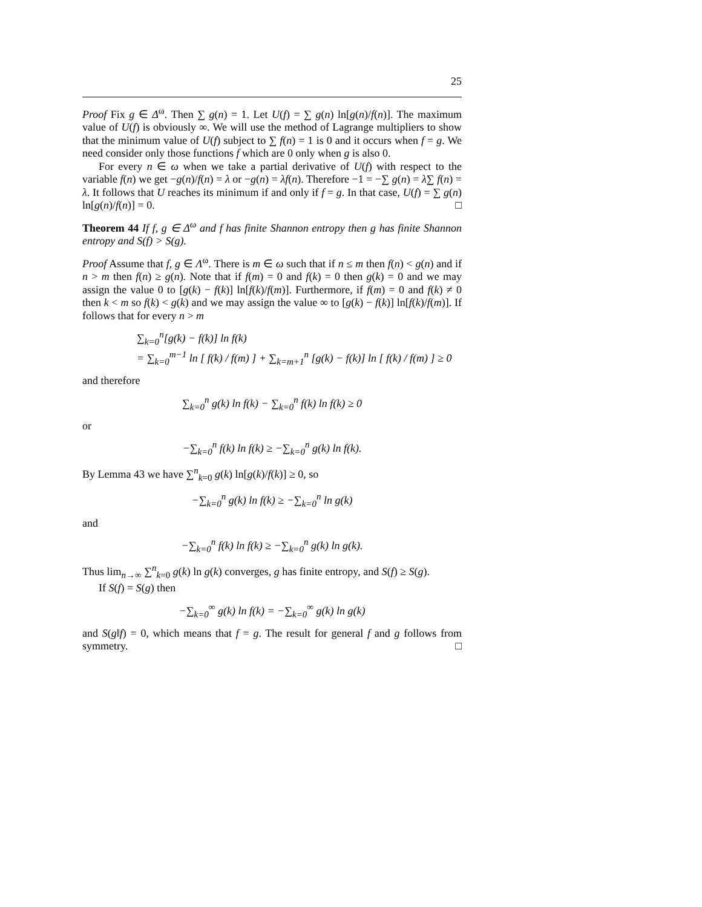25
Proof Fix g ∈ Δ<sup>ω</sup>. Then ∑ g(n) = 1. Let U(f) = ∑ g(n) ln[g(n)/f(n)]. The maximum value of U(f) is obviously ∞. We will use the method of Lagrange multipliers to show that the minimum value of U(f) subject to ∑ f(n) = 1 is 0 and it occurs when f = g. We need consider only those functions f which are 0 only when g is also 0.
For every n ∈ ω when we take a partial derivative of U(f) with respect to the variable f(n) we get −g(n)/f(n) = λ or −g(n) = λf(n). Therefore −1 = −∑ g(n) = λ∑ f(n) = λ. It follows that U reaches its minimum if and only if f = g. In that case, U(f) = ∑ g(n) ln[g(n)/f(n)] = 0. □
Theorem 44 If f, g ∈ Δ<sup>ω</sup> and f has finite Shannon entropy then g has finite Shannon entropy and S(f) > S(g).
Proof Assume that f, g ∈ Λ<sup>ω</sup>. There is m ∈ ω such that if n ≤ m then f(n) < g(n) and if n > m then f(n) ≥ g(n). Note that if f(m) = 0 and f(k) = 0 then g(k) = 0 and we may assign the value 0 to [g(k) − f(k)] ln[f(k)/f(m)]. Furthermore, if f(m) = 0 and f(k) ≠ 0 then k < m so f(k) < g(k) and we may assign the value ∞ to [g(k) − f(k)] ln[f(k)/f(m)]. If follows that for every n > m
∑<sub>k=0</sub><sup>n</sup>[g(k) − f(k)] ln f(k)
= ∑<sub>k=0</sub><sup>m−1</sup> ln [ f(k) / f(m) ] + ∑<sub>k=m+1</sub><sup>n</sup> [g(k) − f(k)] ln [ f(k) / f(m) ] ≥ 0
and therefore
∑<sub>k=0</sub><sup>n</sup> g(k) ln f(k) − ∑<sub>k=0</sub><sup>n</sup> f(k) ln f(k) ≥ 0
or
−∑<sub>k=0</sub><sup>n</sup> f(k) ln f(k) ≥ −∑<sub>k=0</sub><sup>n</sup> g(k) ln f(k).
By Lemma 43 we have ∑<sup>n</sup><sub>k=0</sub> g(k) ln[g(k)/f(k)] ≥ 0, so
−∑<sub>k=0</sub><sup>n</sup> g(k) ln f(k) ≥ −∑<sub>k=0</sub><sup>n</sup> ln g(k)
and
−∑<sub>k=0</sub><sup>n</sup> f(k) ln f(k) ≥ −∑<sub>k=0</sub><sup>n</sup> g(k) ln g(k).
Thus lim<sub>n→∞</sub> ∑<sup>n</sup><sub>k=0</sub> g(k) ln g(k) converges, g has finite entropy, and S(f) ≥ S(g).
If S(f) = S(g) then
−∑<sub>k=0</sub><sup>∞</sup> g(k) ln f(k) = −∑<sub>k=0</sub><sup>∞</sup> g(k) ln g(k)
and S(g‖f) = 0, which means that f = g. The result for general f and g follows from symmetry. □